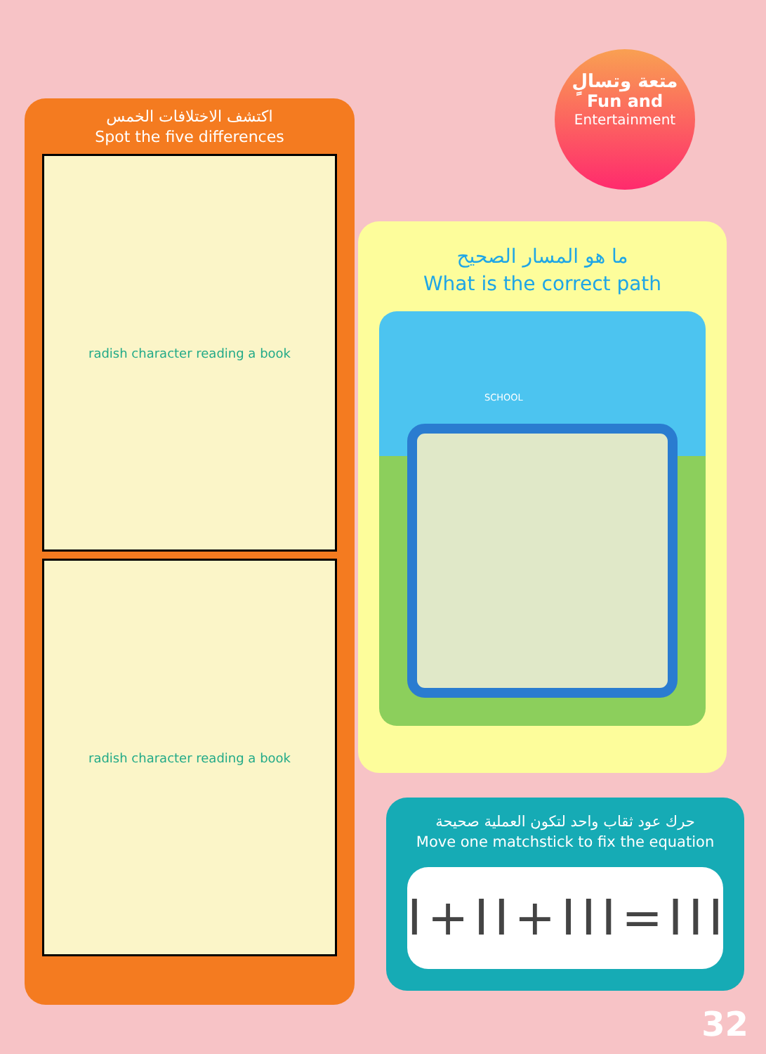متعة وتسالٍ
Fun and
Entertainment
اكتشف الاختلافات الخمس
Spot the five differences
radish character reading a book
radish character reading a book
ما هو المسار الصحيح
What is the correct path
SCHOOL
حرك عود ثقاب واحد لتكون العملية صحيحة
Move one matchstick to fix the equation
I+II+III=III
32